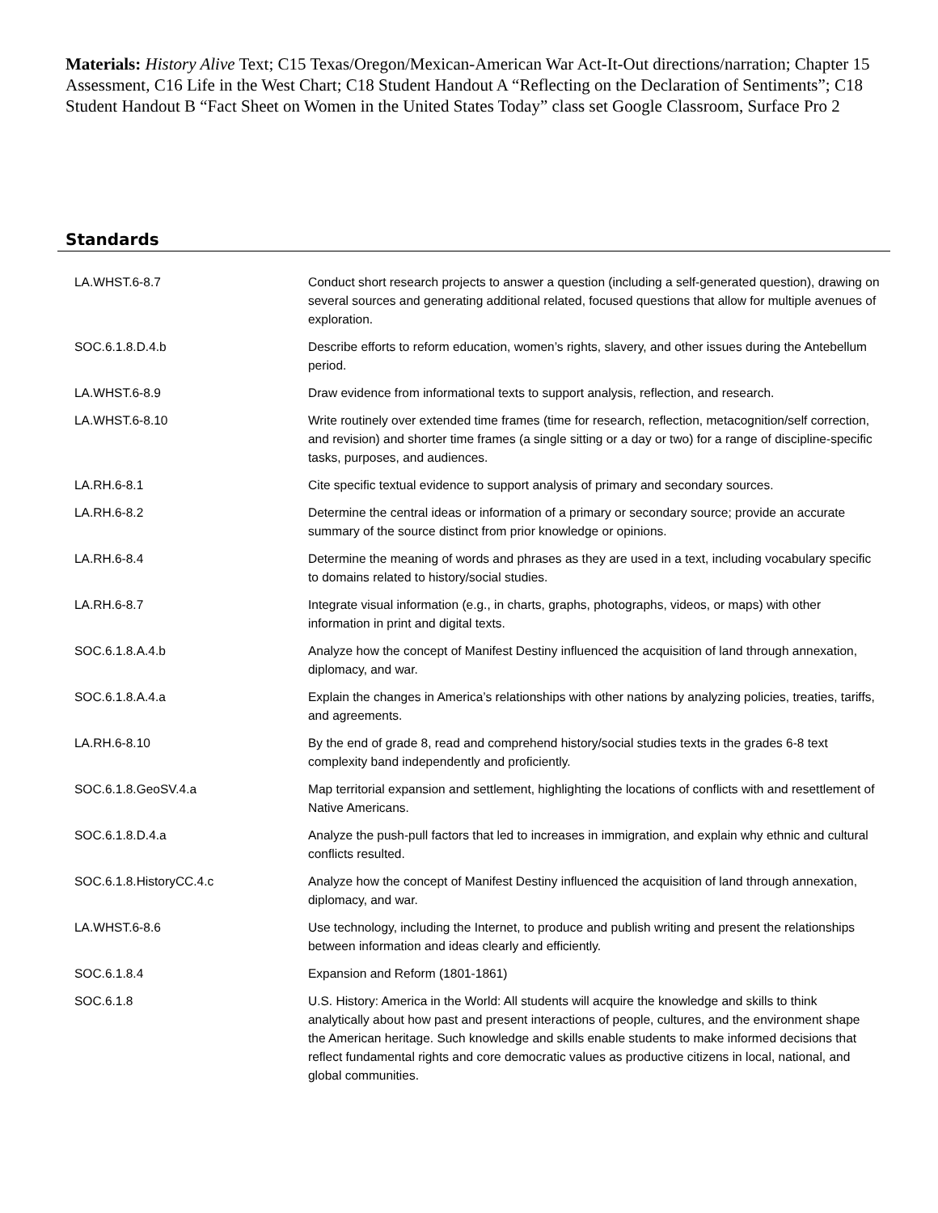Materials: History Alive Text; C15 Texas/Oregon/Mexican-American War Act-It-Out directions/narration; Chapter 15 Assessment, C16 Life in the West Chart; C18 Student Handout A “Reflecting on the Declaration of Sentiments”; C18 Student Handout B “Fact Sheet on Women in the United States Today” class set Google Classroom, Surface Pro 2
Standards
| LA.WHST.6-8.7 | Conduct short research projects to answer a question (including a self-generated question), drawing on several sources and generating additional related, focused questions that allow for multiple avenues of exploration. |
| SOC.6.1.8.D.4.b | Describe efforts to reform education, women’s rights, slavery, and other issues during the Antebellum period. |
| LA.WHST.6-8.9 | Draw evidence from informational texts to support analysis, reflection, and research. |
| LA.WHST.6-8.10 | Write routinely over extended time frames (time for research, reflection, metacognition/self correction, and revision) and shorter time frames (a single sitting or a day or two) for a range of discipline-specific tasks, purposes, and audiences. |
| LA.RH.6-8.1 | Cite specific textual evidence to support analysis of primary and secondary sources. |
| LA.RH.6-8.2 | Determine the central ideas or information of a primary or secondary source; provide an accurate summary of the source distinct from prior knowledge or opinions. |
| LA.RH.6-8.4 | Determine the meaning of words and phrases as they are used in a text, including vocabulary specific to domains related to history/social studies. |
| LA.RH.6-8.7 | Integrate visual information (e.g., in charts, graphs, photographs, videos, or maps) with other information in print and digital texts. |
| SOC.6.1.8.A.4.b | Analyze how the concept of Manifest Destiny influenced the acquisition of land through annexation, diplomacy, and war. |
| SOC.6.1.8.A.4.a | Explain the changes in America’s relationships with other nations by analyzing policies, treaties, tariffs, and agreements. |
| LA.RH.6-8.10 | By the end of grade 8, read and comprehend history/social studies texts in the grades 6-8 text complexity band independently and proficiently. |
| SOC.6.1.8.GeoSV.4.a | Map territorial expansion and settlement, highlighting the locations of conflicts with and resettlement of Native Americans. |
| SOC.6.1.8.D.4.a | Analyze the push-pull factors that led to increases in immigration, and explain why ethnic and cultural conflicts resulted. |
| SOC.6.1.8.HistoryCC.4.c | Analyze how the concept of Manifest Destiny influenced the acquisition of land through annexation, diplomacy, and war. |
| LA.WHST.6-8.6 | Use technology, including the Internet, to produce and publish writing and present the relationships between information and ideas clearly and efficiently. |
| SOC.6.1.8.4 | Expansion and Reform (1801-1861) |
| SOC.6.1.8 | U.S. History: America in the World: All students will acquire the knowledge and skills to think analytically about how past and present interactions of people, cultures, and the environment shape the American heritage. Such knowledge and skills enable students to make informed decisions that reflect fundamental rights and core democratic values as productive citizens in local, national, and global communities. |